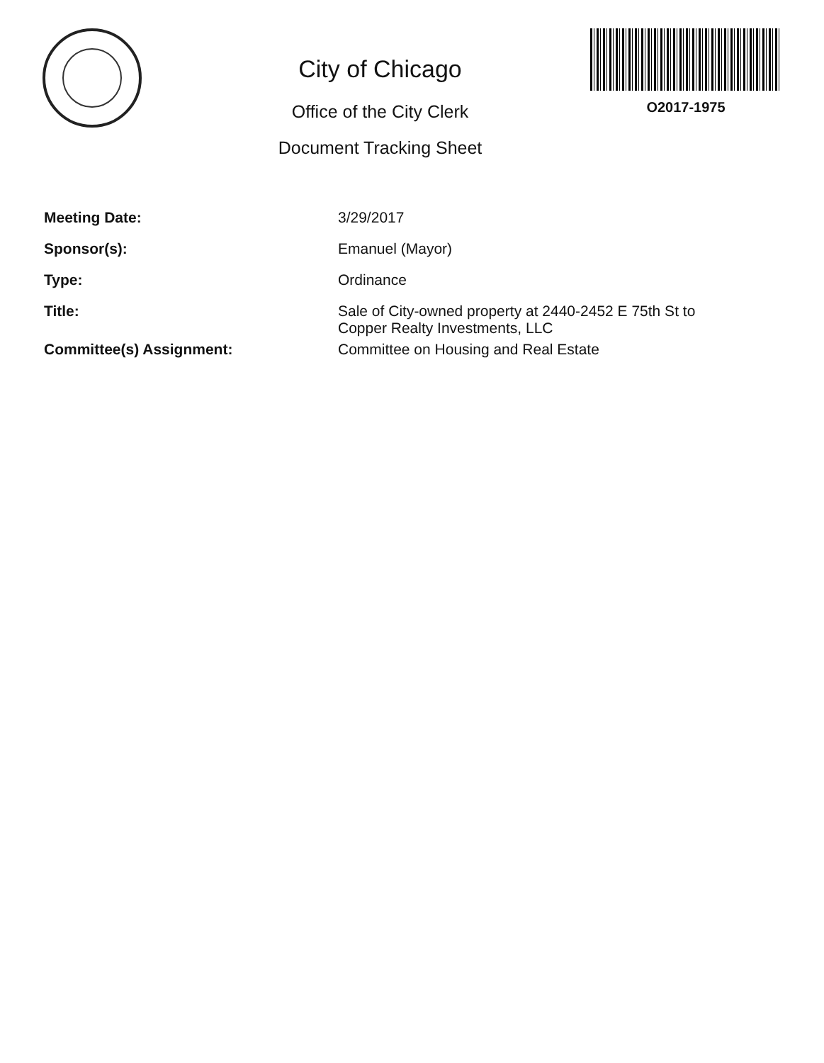City of Chicago
Office of the City Clerk
Document Tracking Sheet
O2017-1975
| Meeting Date: | 3/29/2017 |
| Sponsor(s): | Emanuel (Mayor) |
| Type: | Ordinance |
| Title: | Sale of City-owned property at 2440-2452 E 75th St to Copper Realty Investments, LLC |
| Committee(s) Assignment: | Committee on Housing and Real Estate |